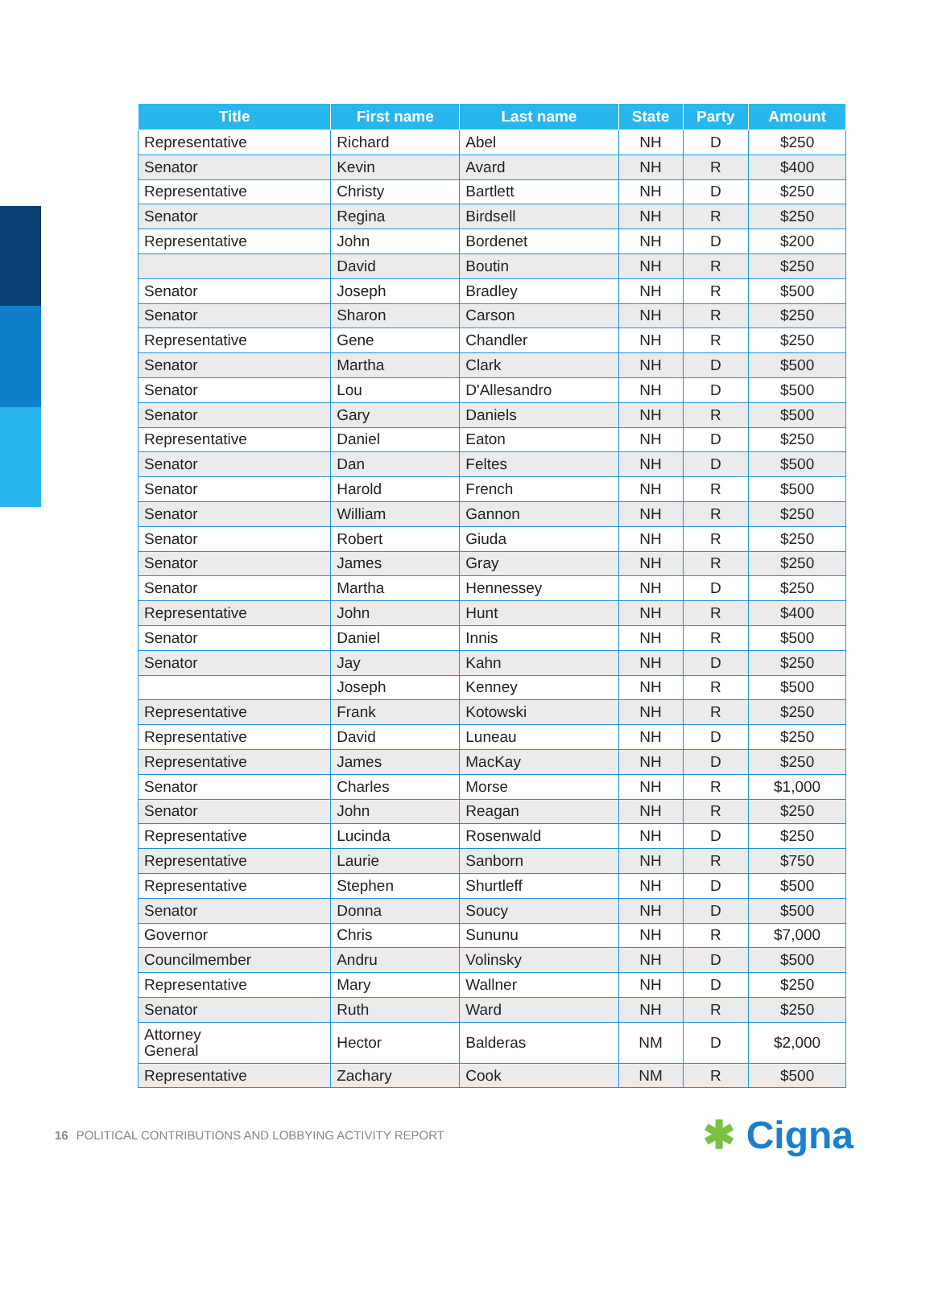| Title | First name | Last name | State | Party | Amount |
| --- | --- | --- | --- | --- | --- |
| Representative | Richard | Abel | NH | D | $250 |
| Senator | Kevin | Avard | NH | R | $400 |
| Representative | Christy | Bartlett | NH | D | $250 |
| Senator | Regina | Birdsell | NH | R | $250 |
| Representative | John | Bordenet | NH | D | $200 |
| | David | Boutin | NH | R | $250 |
| Senator | Joseph | Bradley | NH | R | $500 |
| Senator | Sharon | Carson | NH | R | $250 |
| Representative | Gene | Chandler | NH | R | $250 |
| Senator | Martha | Clark | NH | D | $500 |
| Senator | Lou | D'Allesandro | NH | D | $500 |
| Senator | Gary | Daniels | NH | R | $500 |
| Representative | Daniel | Eaton | NH | D | $250 |
| Senator | Dan | Feltes | NH | D | $500 |
| Senator | Harold | French | NH | R | $500 |
| Senator | William | Gannon | NH | R | $250 |
| Senator | Robert | Giuda | NH | R | $250 |
| Senator | James | Gray | NH | R | $250 |
| Senator | Martha | Hennessey | NH | D | $250 |
| Representative | John | Hunt | NH | R | $400 |
| Senator | Daniel | Innis | NH | R | $500 |
| Senator | Jay | Kahn | NH | D | $250 |
| | Joseph | Kenney | NH | R | $500 |
| Representative | Frank | Kotowski | NH | R | $250 |
| Representative | David | Luneau | NH | D | $250 |
| Representative | James | MacKay | NH | D | $250 |
| Senator | Charles | Morse | NH | R | $1,000 |
| Senator | John | Reagan | NH | R | $250 |
| Representative | Lucinda | Rosenwald | NH | D | $250 |
| Representative | Laurie | Sanborn | NH | R | $750 |
| Representative | Stephen | Shurtleff | NH | D | $500 |
| Senator | Donna | Soucy | NH | D | $500 |
| Governor | Chris | Sununu | NH | R | $7,000 |
| Councilmember | Andru | Volinsky | NH | D | $500 |
| Representative | Mary | Wallner | NH | D | $250 |
| Senator | Ruth | Ward | NH | R | $250 |
| Attorney General | Hector | Balderas | NM | D | $2,000 |
| Representative | Zachary | Cook | NM | R | $500 |
16 POLITICAL CONTRIBUTIONS AND LOBBYING ACTIVITY REPORT
✱ Cigna